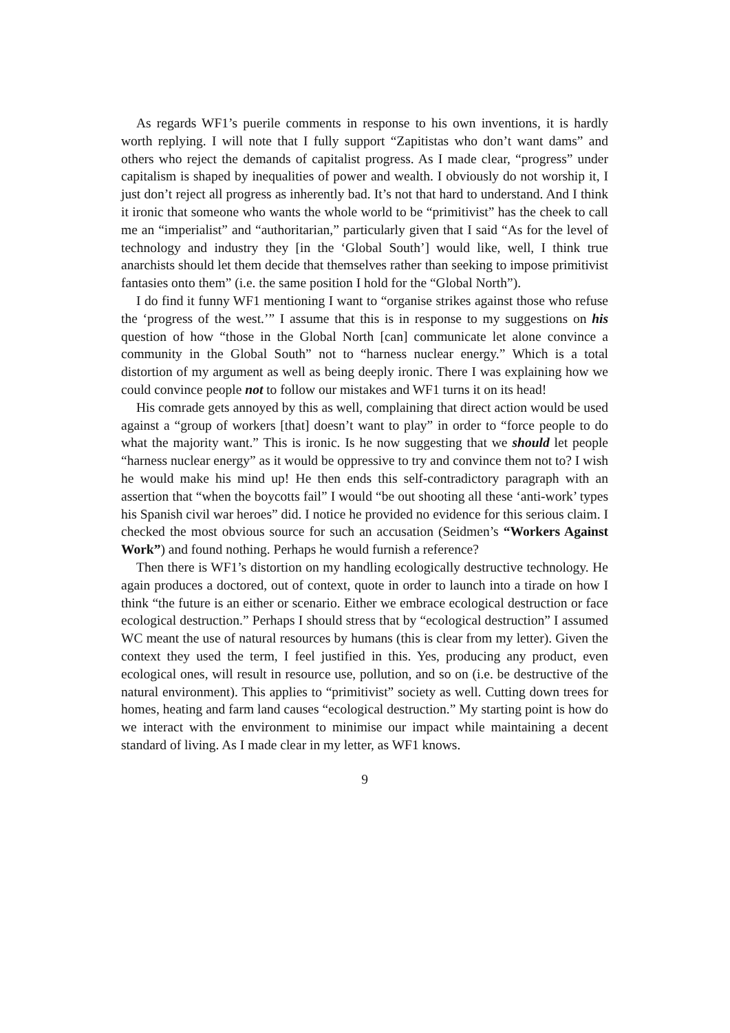As regards WF1’s puerile comments in response to his own inventions, it is hardly worth replying. I will note that I fully support “Zapitistas who don’t want dams” and others who reject the demands of capitalist progress. As I made clear, “progress” under capitalism is shaped by inequalities of power and wealth. I obviously do not worship it, I just don’t reject all progress as inherently bad. It’s not that hard to understand. And I think it ironic that someone who wants the whole world to be “primitivist” has the cheek to call me an “imperialist” and “authoritarian,” particularly given that I said “As for the level of technology and industry they [in the ‘Global South’] would like, well, I think true anarchists should let them decide that themselves rather than seeking to impose primitivist fantasies onto them” (i.e. the same position I hold for the “Global North”).
I do find it funny WF1 mentioning I want to “organise strikes against those who refuse the ‘progress of the west.’” I assume that this is in response to my suggestions on his question of how “those in the Global North [can] communicate let alone convince a community in the Global South” not to “harness nuclear energy.” Which is a total distortion of my argument as well as being deeply ironic. There I was explaining how we could convince people not to follow our mistakes and WF1 turns it on its head!
His comrade gets annoyed by this as well, complaining that direct action would be used against a “group of workers [that] doesn’t want to play” in order to “force people to do what the majority want.” This is ironic. Is he now suggesting that we should let people “harness nuclear energy” as it would be oppressive to try and convince them not to? I wish he would make his mind up! He then ends this self-contradictory paragraph with an assertion that “when the boycotts fail” I would “be out shooting all these ‘anti-work’ types his Spanish civil war heroes” did. I notice he provided no evidence for this serious claim. I checked the most obvious source for such an accusation (Seidmen’s “Workers Against Work”) and found nothing. Perhaps he would furnish a reference?
Then there is WF1’s distortion on my handling ecologically destructive technology. He again produces a doctored, out of context, quote in order to launch into a tirade on how I think “the future is an either or scenario. Either we embrace ecological destruction or face ecological destruction.” Perhaps I should stress that by “ecological destruction” I assumed WC meant the use of natural resources by humans (this is clear from my letter). Given the context they used the term, I feel justified in this. Yes, producing any product, even ecological ones, will result in resource use, pollution, and so on (i.e. be destructive of the natural environment). This applies to “primitivist” society as well. Cutting down trees for homes, heating and farm land causes “ecological destruction.” My starting point is how do we interact with the environment to minimise our impact while maintaining a decent standard of living. As I made clear in my letter, as WF1 knows.
9